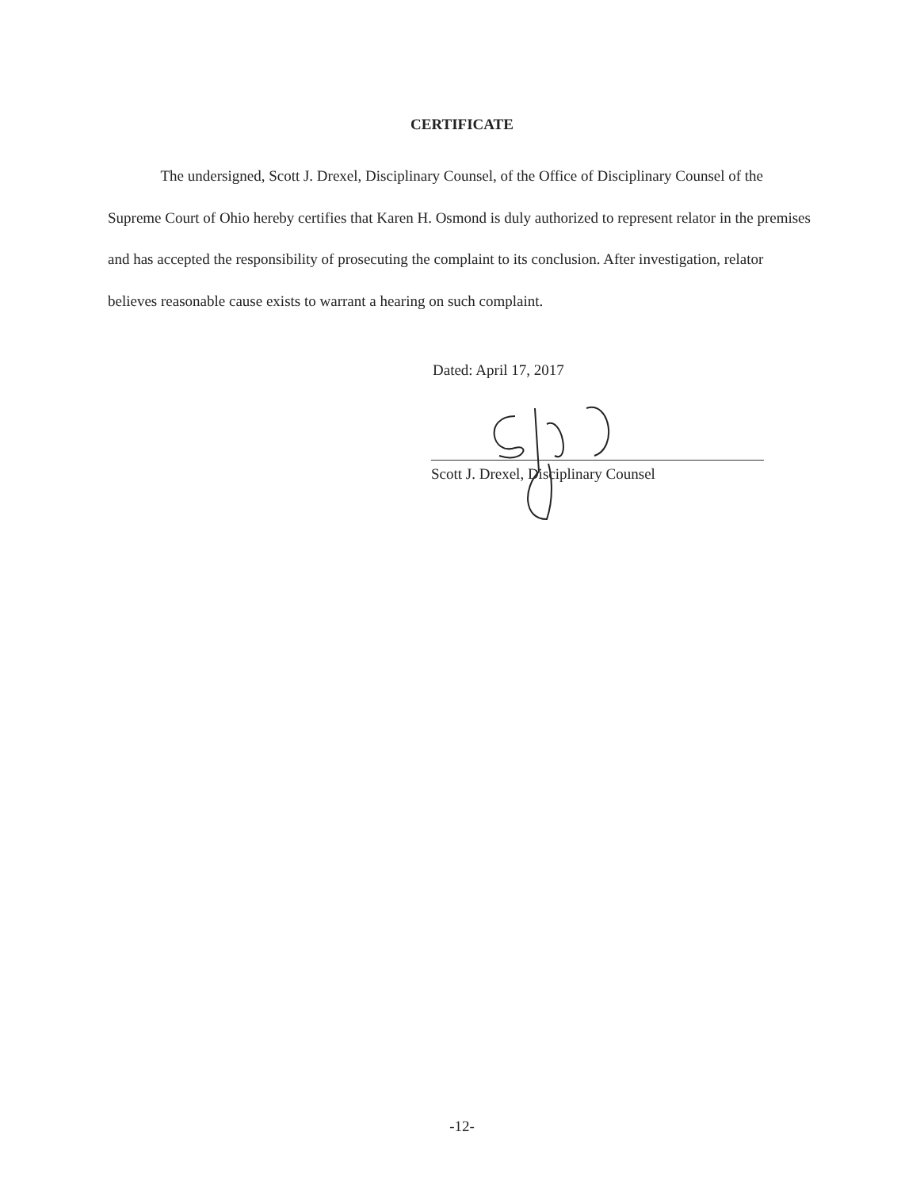CERTIFICATE
The undersigned, Scott J. Drexel, Disciplinary Counsel, of the Office of Disciplinary Counsel of the Supreme Court of Ohio hereby certifies that Karen H. Osmond is duly authorized to represent relator in the premises and has accepted the responsibility of prosecuting the complaint to its conclusion. After investigation, relator believes reasonable cause exists to warrant a hearing on such complaint.
Dated: April 17, 2017
Scott J. Drexel, Disciplinary Counsel
-12-